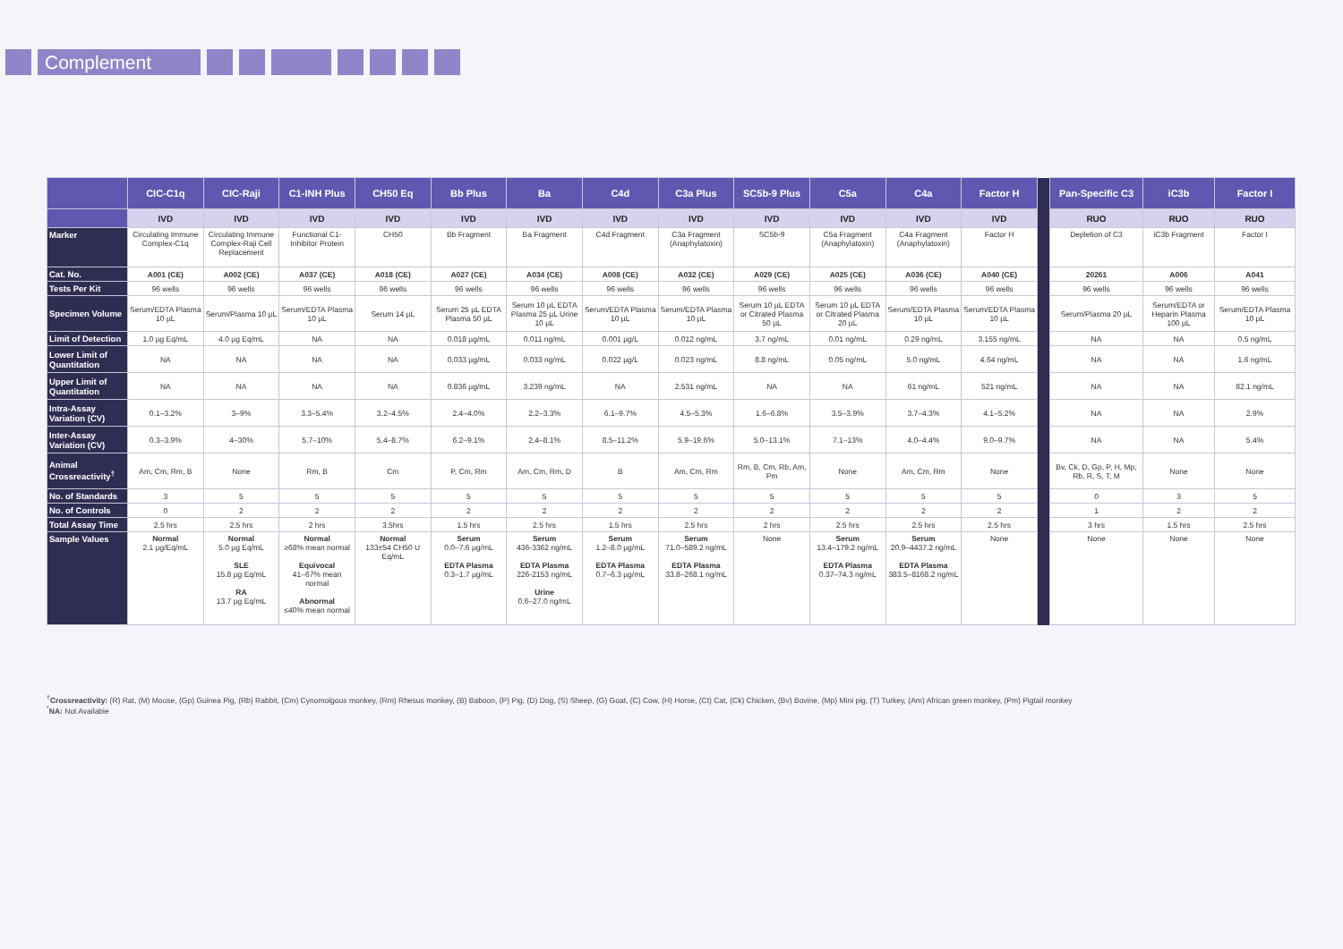Complement
| | CIC-C1q | CIC-Raji | C1-INH Plus | CH50 Eq | Bb Plus | Ba | C4d | C3a Plus | SC5b-9 Plus | C5a | C4a | Factor H | | Pan-Specific C3 | iC3b | Factor I |
| | IVD | IVD | IVD | IVD | IVD | IVD | IVD | IVD | IVD | IVD | IVD | IVD | | RUO | RUO | RUO |
| Marker | Circulating Immune Complex-C1q | Circulating Immune Complex-Raji Cell Replacement | Functional C1-Inhibitor Protein | CH50 | Bb Fragment | Ba Fragment | C4d Fragment | C3a Fragment (Anaphylatoxin) | SC5b-9 | C5a Fragment (Anaphylatoxin) | C4a Fragment (Anaphylatoxin) | Factor H | | Depletion of C3 | iC3b Fragment | Factor I |
| Cat. No. | A001 (CE) | A002 (CE) | A037 (CE) | A018 (CE) | A027 (CE) | A034 (CE) | A008 (CE) | A032 (CE) | A029 (CE) | A025 (CE) | A036 (CE) | A040 (CE) | | 20261 | A006 | A041 |
| Tests Per Kit | 96 wells | 96 wells | 96 wells | 96 wells | 96 wells | 96 wells | 96 wells | 96 wells | 96 wells | 96 wells | 96 wells | 96 wells | | 96 wells | 96 wells | 96 wells |
| Specimen Volume | Serum/EDTA Plasma 10 µL | Serum/Plasma 10 µL | Serum/EDTA Plasma 10 µL | Serum 14 µL | Serum 25 µL EDTA Plasma 50 µL | Serum 10 µL EDTA Plasma 25 µL Urine 10 µL | Serum/EDTA Plasma 10 µL | Serum/EDTA Plasma 10 µL | Serum 10 µL EDTA or Citrated Plasma 50 µL | Serum 10 µL EDTA or Citrated Plasma 20 µL | Serum/EDTA Plasma 10 µL | Serum/EDTA Plasma 10 µL | | Serum/Plasma 20 µL | Serum/EDTA or Heparin Plasma 100 µL | Serum/EDTA Plasma 10 µL |
| Limit of Detection | 1.0 µg Eq/mL | 4.0 µg Eq/mL | NA | NA | 0.018 µg/mL | 0.011 ng/mL | 0.001 µg/L | 0.012 ng/mL | 3.7 ng/mL | 0.01 ng/mL | 0.29 ng/mL | 3.155 ng/mL | | NA | NA | 0.5 ng/mL |
| Lower Limit of Quantitation | NA | NA | NA | NA | 0.033 µg/mL | 0.033 ng/mL | 0.022 µg/L | 0.023 ng/mL | 8.8 ng/mL | 0.05 ng/mL | 5.0 ng/mL | 4.64 ng/mL | | NA | NA | 1.6 ng/mL |
| Upper Limit of Quantitation | NA | NA | NA | NA | 0.836 µg/mL | 3.239 ng/mL | NA | 2.531 ng/mL | NA | NA | 61 ng/mL | 521 ng/mL | | NA | NA | 82.1 ng/mL |
| Intra-Assay Variation (CV) | 0.1–3.2% | 3–9% | 3.3–5.4% | 3.2–4.5% | 2.4–4.0% | 2.2–3.3% | 6.1–9.7% | 4.5–5.3% | 1.6–6.8% | 3.5–3.9% | 3.7–4.3% | 4.1–5.2% | | NA | NA | 2.9% |
| Inter-Assay Variation (CV) | 0.3–3.9% | 4–30% | 5.7–10% | 5.4–8.7% | 6.2–9.1% | 2.4–8.1% | 8.5–11.2% | 5.9–19.6% | 5.0–13.1% | 7.1–13% | 4.0–4.4% | 9.0–9.7% | | NA | NA | 5.4% |
| Animal Crossreactivity<sup>†</sup> | Am, Cm, Rm, B | None | Rm, B | Cm | P, Cm, Rm | Am, Cm, Rm, D | B | Am, Cm, Rm | Rm, B, Cm, Rb, Am, Pm | None | Am, Cm, Rm | None | | Bv, Ck, D, Gp, P, H, Mp, Rb, R, S, T, M | None | None |
| No. of Standards | 3 | 5 | 5 | 5 | 5 | 5 | 5 | 5 | 5 | 5 | 5 | 5 | | 0 | 3 | 5 |
| No. of Controls | 0 | 2 | 2 | 2 | 2 | 2 | 2 | 2 | 2 | 2 | 2 | 2 | | 1 | 2 | 2 |
| Total Assay Time | 2.5 hrs | 2.5 hrs | 2 hrs | 3.5hrs | 1.5 hrs | 2.5 hrs | 1.5 hrs | 2.5 hrs | 2 hrs | 2.5 hrs | 2.5 hrs | 2.5 hrs | | 3 hrs | 1.5 hrs | 2.5 hrs |
| Sample Values | Normal 2.1 µg/Eq/mL | Normal 5.0 µg Eq/mL SLE 15.8 µg Eq/mL RA 13.7 µg Eq/mL | Normal ≥68% mean normal Equivocal 41–67% mean normal Abnormal ≤40% mean normal | Normal 133±54 CH50 U Eq/mL | Serum 0.0–7.6 µg/mL EDTA Plasma 0.3–1.7 µg/mL | Serum 436-3362 ng/mL EDTA Plasma 226-2153 ng/mL Urine 0.6–27.0 ng/mL | Serum 1.2–8.0 µg/mL EDTA Plasma 0.7–6.3 µg/mL | Serum 71.0–589.2 ng/mL EDTA Plasma 33.8–268.1 ng/mL | None | Serum 13.4–179.2 ng/mL EDTA Plasma 0.37–74.3 ng/mL | Serum 20.9–4437.2 ng/mL EDTA Plasma 383.5–8168.2 ng/mL | None | | None | None | None |
<sup>†</sup> Crossreactivity: (R) Rat, (M) Mouse, (Gp) Guinea Pig, (Rb) Rabbit, (Cm) Cynomolgous monkey, (Rm) Rhesus monkey, (B) Baboon, (P) Pig, (D) Dog, (S) Sheep, (G) Goat, (C) Cow, (H) Horse, (Ct) Cat, (Ck) Chicken, (Bv) Bovine, (Mp) Mini pig, (T) Turkey, (Am) African green monkey, (Pm) Pigtail monkey
<sup>*</sup> NA: Not Available